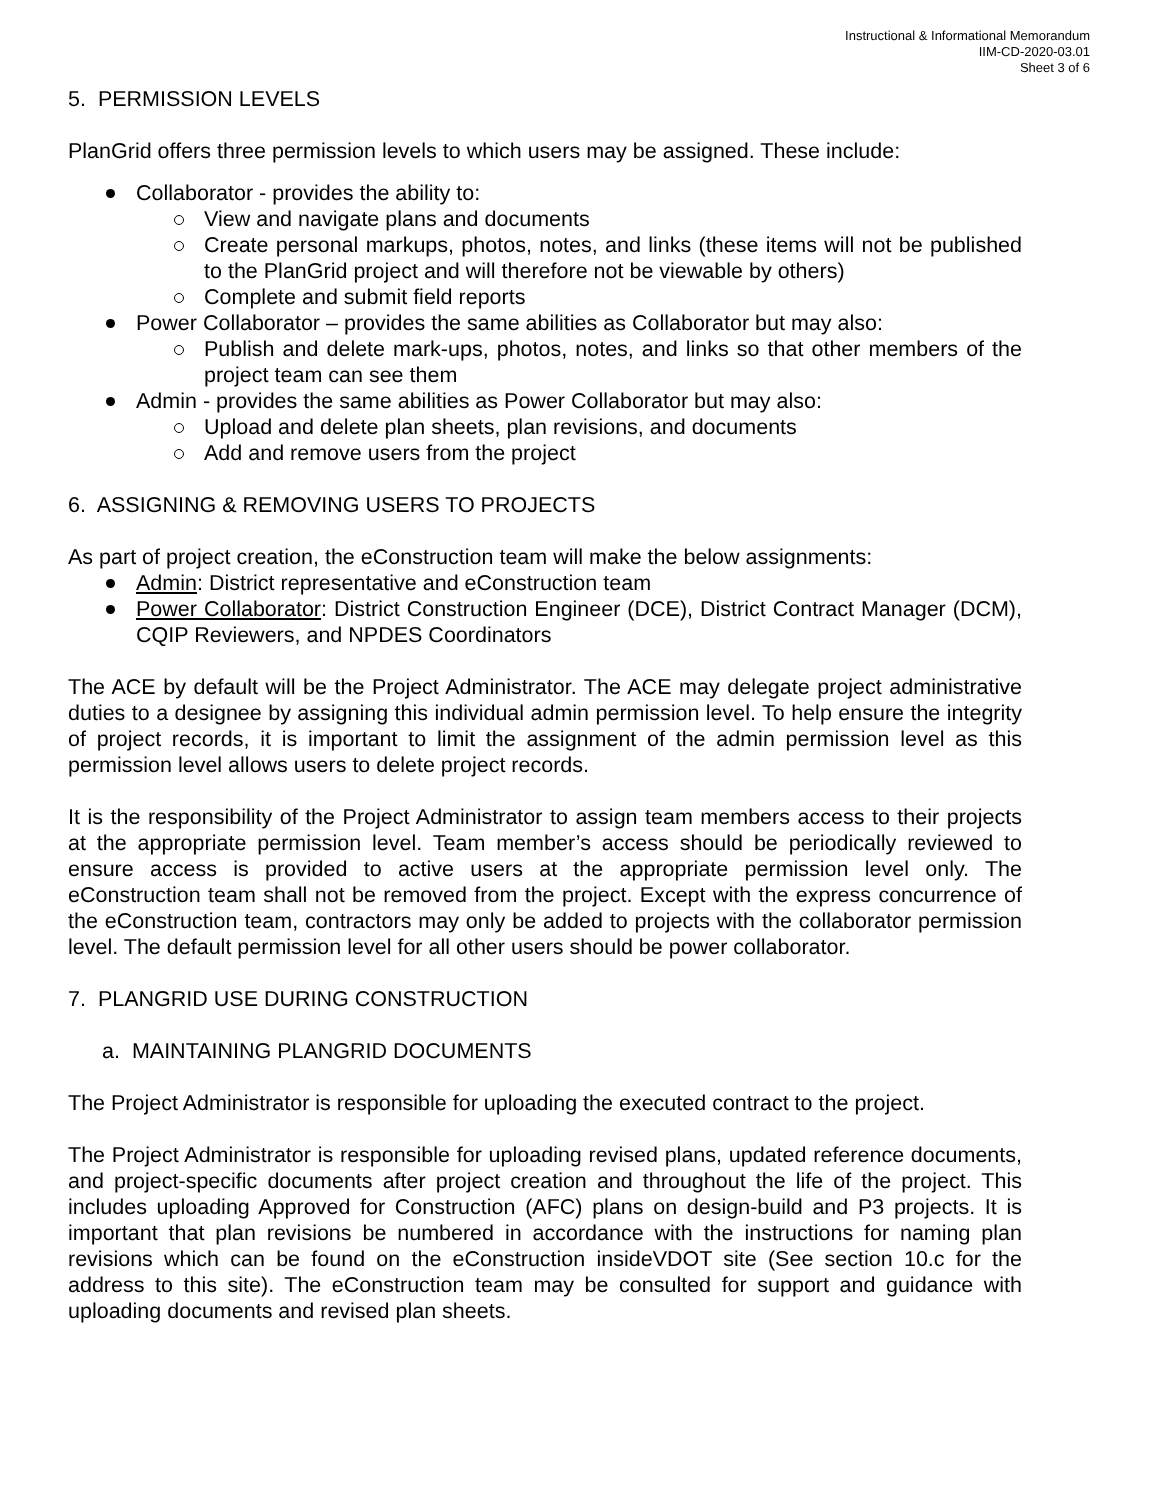Instructional & Informational Memorandum
IIM-CD-2020-03.01
Sheet 3 of 6
5. PERMISSION LEVELS
PlanGrid offers three permission levels to which users may be assigned. These include:
Collaborator - provides the ability to:
View and navigate plans and documents
Create personal markups, photos, notes, and links (these items will not be published to the PlanGrid project and will therefore not be viewable by others)
Complete and submit field reports
Power Collaborator – provides the same abilities as Collaborator but may also:
Publish and delete mark-ups, photos, notes, and links so that other members of the project team can see them
Admin - provides the same abilities as Power Collaborator but may also:
Upload and delete plan sheets, plan revisions, and documents
Add and remove users from the project
6. ASSIGNING & REMOVING USERS TO PROJECTS
As part of project creation, the eConstruction team will make the below assignments:
Admin: District representative and eConstruction team
Power Collaborator: District Construction Engineer (DCE), District Contract Manager (DCM), CQIP Reviewers, and NPDES Coordinators
The ACE by default will be the Project Administrator. The ACE may delegate project administrative duties to a designee by assigning this individual admin permission level. To help ensure the integrity of project records, it is important to limit the assignment of the admin permission level as this permission level allows users to delete project records.
It is the responsibility of the Project Administrator to assign team members access to their projects at the appropriate permission level. Team member’s access should be periodically reviewed to ensure access is provided to active users at the appropriate permission level only. The eConstruction team shall not be removed from the project. Except with the express concurrence of the eConstruction team, contractors may only be added to projects with the collaborator permission level. The default permission level for all other users should be power collaborator.
7. PLANGRID USE DURING CONSTRUCTION
a. MAINTAINING PLANGRID DOCUMENTS
The Project Administrator is responsible for uploading the executed contract to the project.
The Project Administrator is responsible for uploading revised plans, updated reference documents, and project-specific documents after project creation and throughout the life of the project. This includes uploading Approved for Construction (AFC) plans on design-build and P3 projects. It is important that plan revisions be numbered in accordance with the instructions for naming plan revisions which can be found on the eConstruction insideVDOT site (See section 10.c for the address to this site). The eConstruction team may be consulted for support and guidance with uploading documents and revised plan sheets.